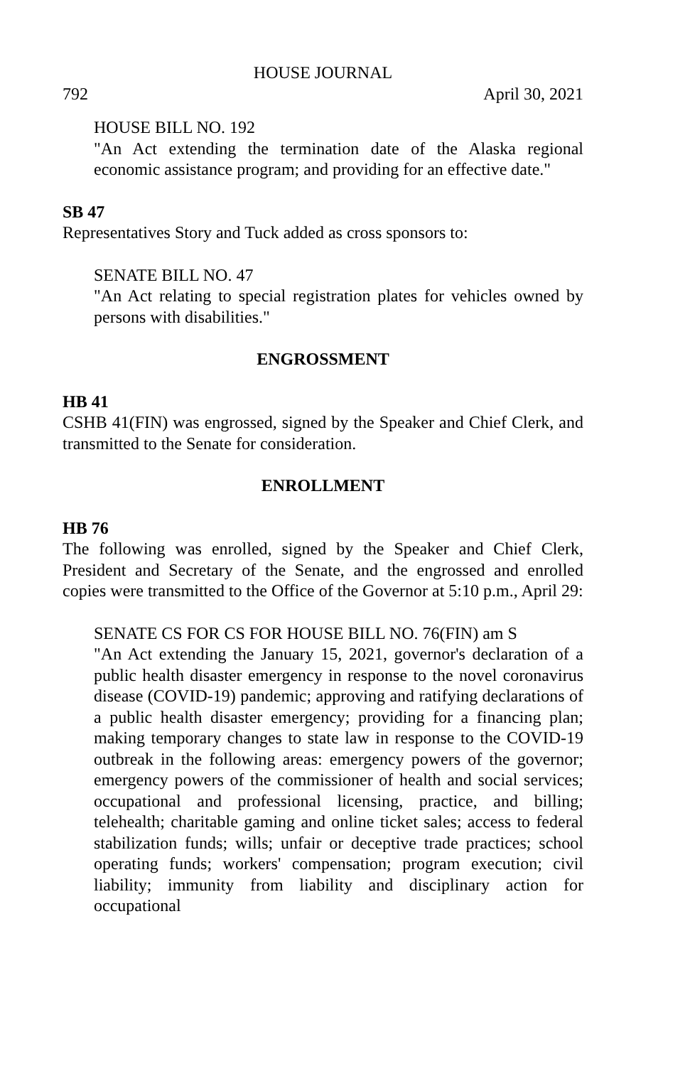HOUSE JOURNAL
792 April 30, 2021
HOUSE BILL NO. 192
"An Act extending the termination date of the Alaska regional economic assistance program; and providing for an effective date."
SB 47
Representatives Story and Tuck added as cross sponsors to:
SENATE BILL NO. 47
"An Act relating to special registration plates for vehicles owned by persons with disabilities."
ENGROSSMENT
HB 41
CSHB 41(FIN) was engrossed, signed by the Speaker and Chief Clerk, and transmitted to the Senate for consideration.
ENROLLMENT
HB 76
The following was enrolled, signed by the Speaker and Chief Clerk, President and Secretary of the Senate, and the engrossed and enrolled copies were transmitted to the Office of the Governor at 5:10 p.m., April 29:
SENATE CS FOR CS FOR HOUSE BILL NO. 76(FIN) am S
"An Act extending the January 15, 2021, governor's declaration of a public health disaster emergency in response to the novel coronavirus disease (COVID-19) pandemic; approving and ratifying declarations of a public health disaster emergency; providing for a financing plan; making temporary changes to state law in response to the COVID-19 outbreak in the following areas: emergency powers of the governor; emergency powers of the commissioner of health and social services; occupational and professional licensing, practice, and billing; telehealth; charitable gaming and online ticket sales; access to federal stabilization funds; wills; unfair or deceptive trade practices; school operating funds; workers' compensation; program execution; civil liability; immunity from liability and disciplinary action for occupational